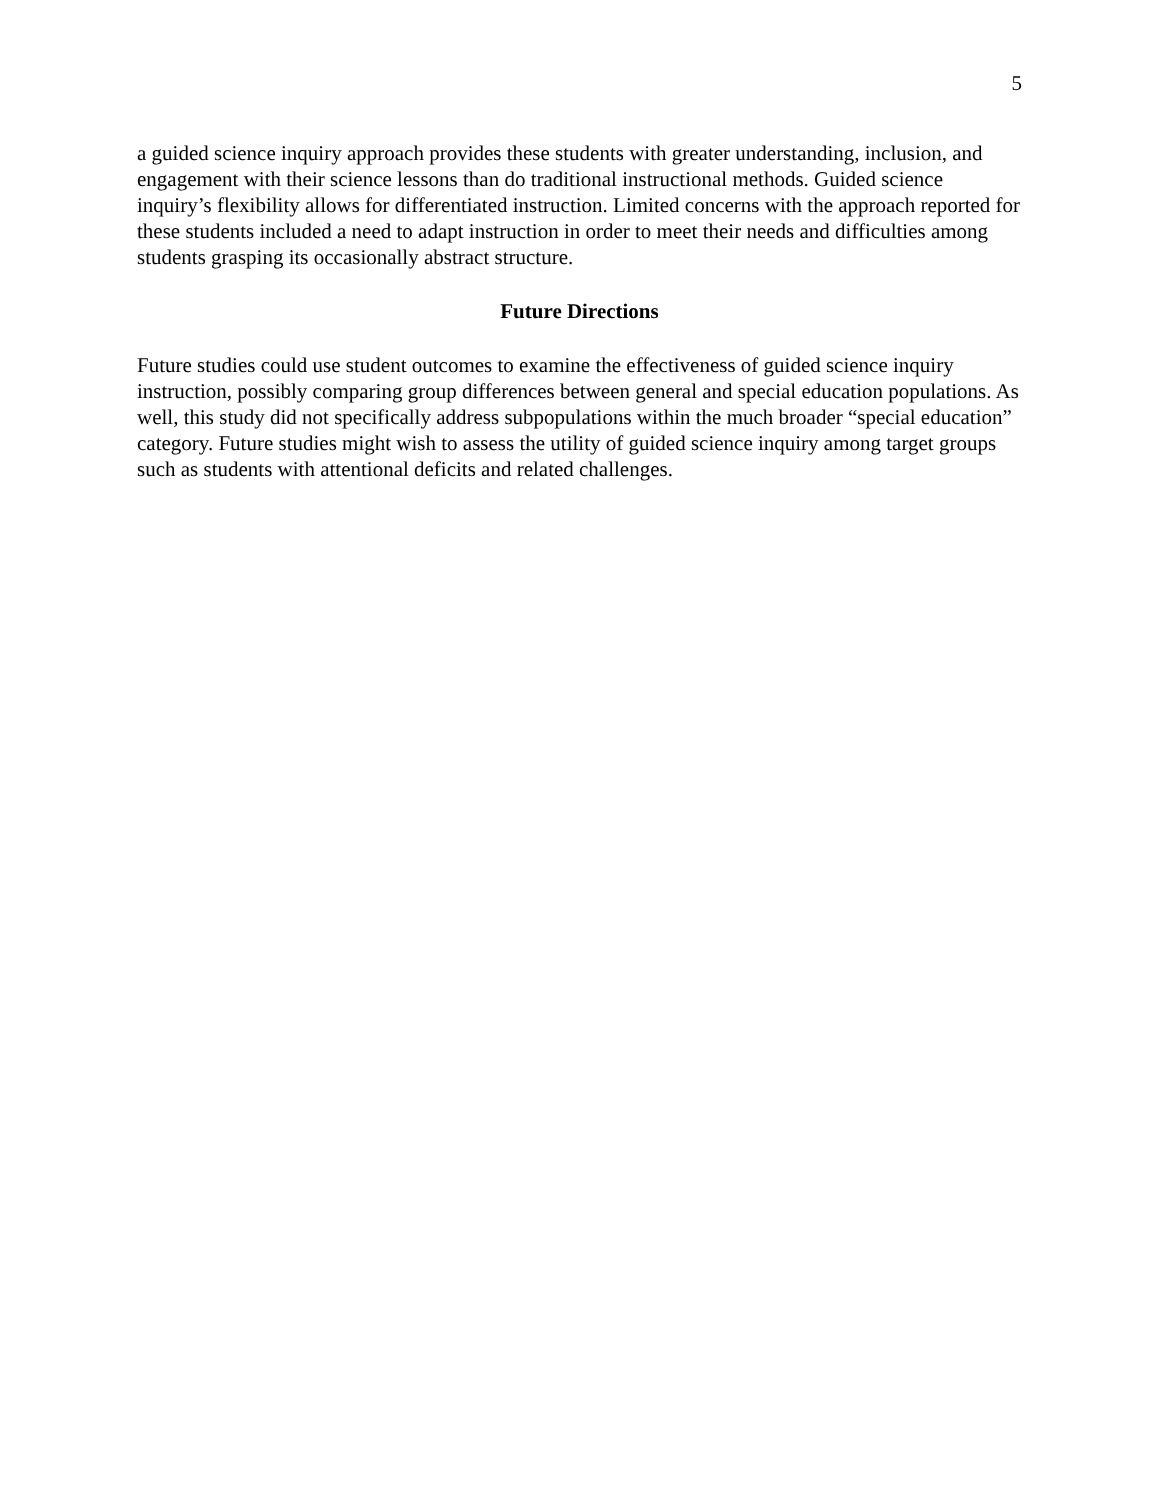5
a guided science inquiry approach provides these students with greater understanding, inclusion, and engagement with their science lessons than do traditional instructional methods. Guided science inquiry’s flexibility allows for differentiated instruction. Limited concerns with the approach reported for these students included a need to adapt instruction in order to meet their needs and difficulties among students grasping its occasionally abstract structure.
Future Directions
Future studies could use student outcomes to examine the effectiveness of guided science inquiry instruction, possibly comparing group differences between general and special education populations. As well, this study did not specifically address subpopulations within the much broader “special education” category. Future studies might wish to assess the utility of guided science inquiry among target groups such as students with attentional deficits and related challenges.